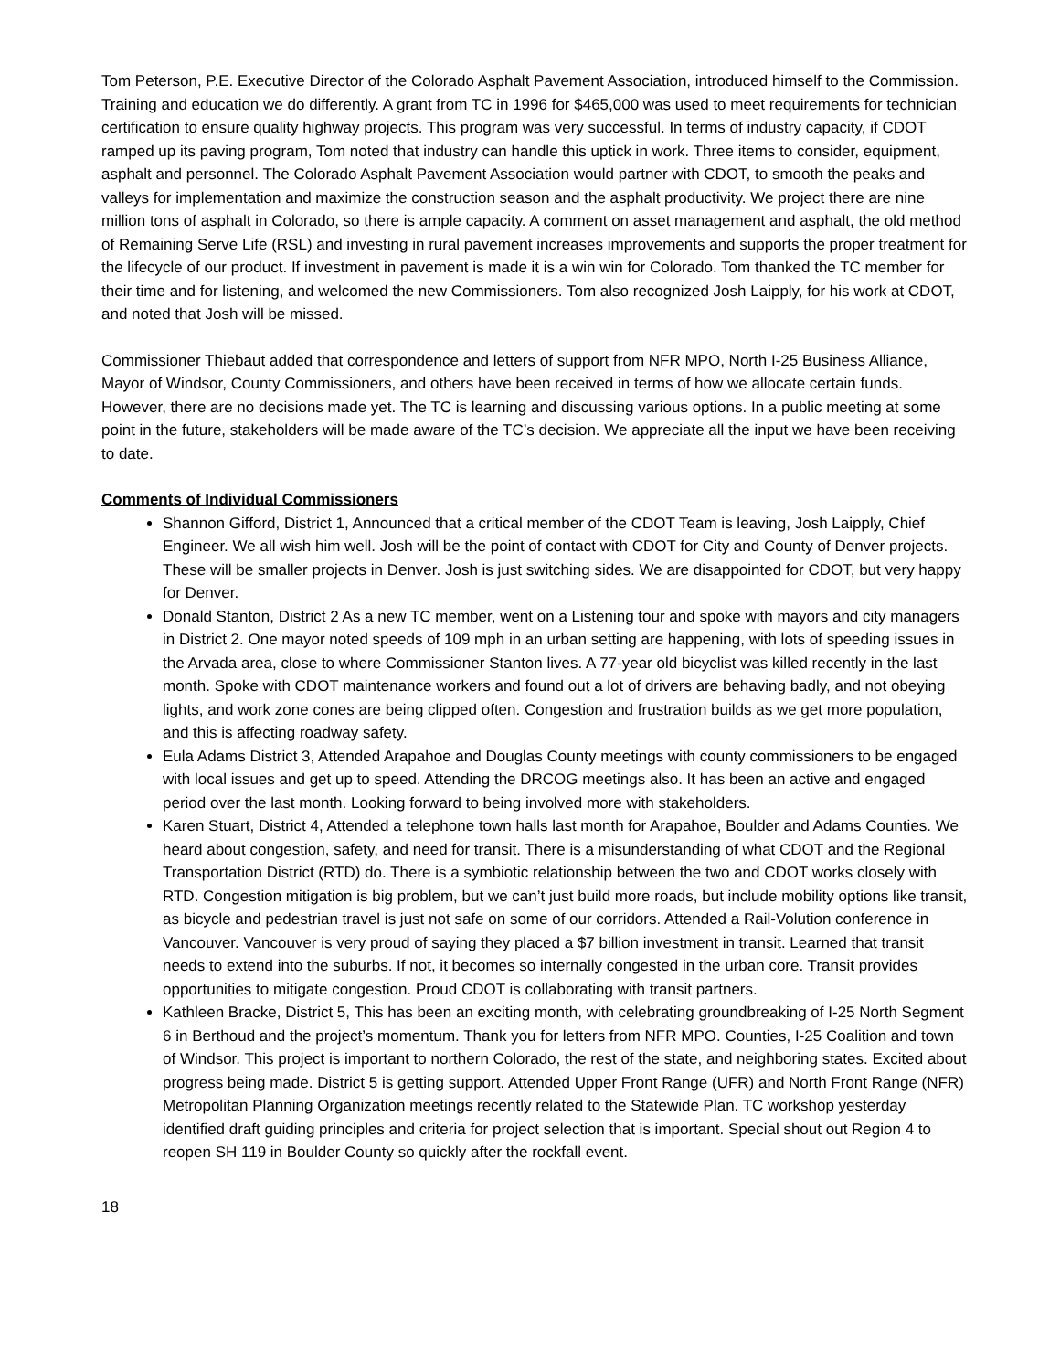Tom Peterson, P.E. Executive Director of the Colorado Asphalt Pavement Association, introduced himself to the Commission. Training and education we do differently. A grant from TC in 1996 for $465,000 was used to meet requirements for technician certification to ensure quality highway projects. This program was very successful. In terms of industry capacity, if CDOT ramped up its paving program, Tom noted that industry can handle this uptick in work. Three items to consider, equipment, asphalt and personnel. The Colorado Asphalt Pavement Association would partner with CDOT, to smooth the peaks and valleys for implementation and maximize the construction season and the asphalt productivity. We project there are nine million tons of asphalt in Colorado, so there is ample capacity. A comment on asset management and asphalt, the old method of Remaining Serve Life (RSL) and investing in rural pavement increases improvements and supports the proper treatment for the lifecycle of our product. If investment in pavement is made it is a win win for Colorado. Tom thanked the TC member for their time and for listening, and welcomed the new Commissioners. Tom also recognized Josh Laipply, for his work at CDOT, and noted that Josh will be missed.
Commissioner Thiebaut added that correspondence and letters of support from NFR MPO, North I-25 Business Alliance, Mayor of Windsor, County Commissioners, and others have been received in terms of how we allocate certain funds. However, there are no decisions made yet. The TC is learning and discussing various options. In a public meeting at some point in the future, stakeholders will be made aware of the TC’s decision. We appreciate all the input we have been receiving to date.
Comments of Individual Commissioners
Shannon Gifford, District 1, Announced that a critical member of the CDOT Team is leaving, Josh Laipply, Chief Engineer. We all wish him well. Josh will be the point of contact with CDOT for City and County of Denver projects. These will be smaller projects in Denver. Josh is just switching sides. We are disappointed for CDOT, but very happy for Denver.
Donald Stanton, District 2 As a new TC member, went on a Listening tour and spoke with mayors and city managers in District 2. One mayor noted speeds of 109 mph in an urban setting are happening, with lots of speeding issues in the Arvada area, close to where Commissioner Stanton lives. A 77-year old bicyclist was killed recently in the last month. Spoke with CDOT maintenance workers and found out a lot of drivers are behaving badly, and not obeying lights, and work zone cones are being clipped often. Congestion and frustration builds as we get more population, and this is affecting roadway safety.
Eula Adams District 3, Attended Arapahoe and Douglas County meetings with county commissioners to be engaged with local issues and get up to speed. Attending the DRCOG meetings also. It has been an active and engaged period over the last month. Looking forward to being involved more with stakeholders.
Karen Stuart, District 4, Attended a telephone town halls last month for Arapahoe, Boulder and Adams Counties. We heard about congestion, safety, and need for transit. There is a misunderstanding of what CDOT and the Regional Transportation District (RTD) do. There is a symbiotic relationship between the two and CDOT works closely with RTD. Congestion mitigation is big problem, but we can’t just build more roads, but include mobility options like transit, as bicycle and pedestrian travel is just not safe on some of our corridors. Attended a Rail-Volution conference in Vancouver. Vancouver is very proud of saying they placed a $7 billion investment in transit. Learned that transit needs to extend into the suburbs. If not, it becomes so internally congested in the urban core. Transit provides opportunities to mitigate congestion. Proud CDOT is collaborating with transit partners.
Kathleen Bracke, District 5, This has been an exciting month, with celebrating groundbreaking of I-25 North Segment 6 in Berthoud and the project’s momentum. Thank you for letters from NFR MPO. Counties, I-25 Coalition and town of Windsor. This project is important to northern Colorado, the rest of the state, and neighboring states. Excited about progress being made. District 5 is getting support. Attended Upper Front Range (UFR) and North Front Range (NFR) Metropolitan Planning Organization meetings recently related to the Statewide Plan. TC workshop yesterday identified draft guiding principles and criteria for project selection that is important. Special shout out Region 4 to reopen SH 119 in Boulder County so quickly after the rockfall event.
18